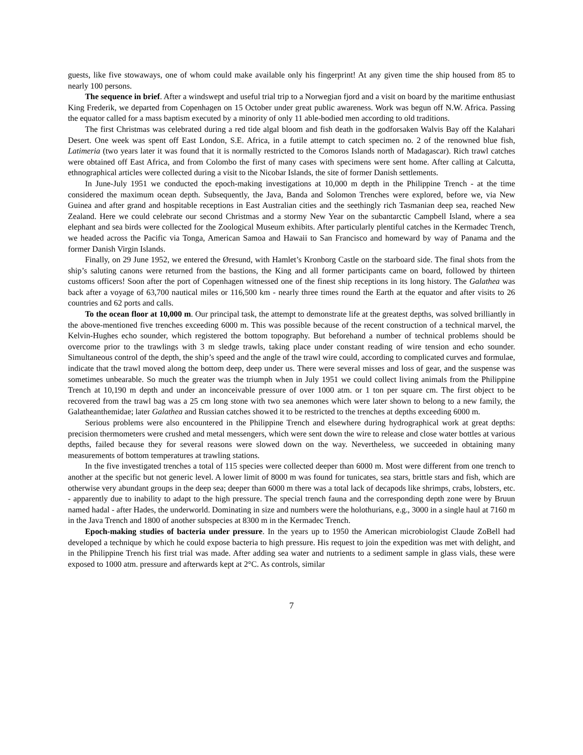guests, like five stowaways, one of whom could make available only his fingerprint! At any given time the ship housed from 85 to nearly 100 persons.
The sequence in brief. After a windswept and useful trial trip to a Norwegian fjord and a visit on board by the maritime enthusiast King Frederik, we departed from Copenhagen on 15 October under great public awareness. Work was begun off N.W. Africa. Passing the equator called for a mass baptism executed by a minority of only 11 able-bodied men according to old traditions.
The first Christmas was celebrated during a red tide algal bloom and fish death in the godforsaken Walvis Bay off the Kalahari Desert. One week was spent off East London, S.E. Africa, in a futile attempt to catch specimen no. 2 of the renowned blue fish, Latimeria (two years later it was found that it is normally restricted to the Comoros Islands north of Madagascar). Rich trawl catches were obtained off East Africa, and from Colombo the first of many cases with specimens were sent home. After calling at Calcutta, ethnographical articles were collected during a visit to the Nicobar Islands, the site of former Danish settlements.
In June-July 1951 we conducted the epoch-making investigations at 10,000 m depth in the Philippine Trench - at the time considered the maximum ocean depth. Subsequently, the Java, Banda and Solomon Trenches were explored, before we, via New Guinea and after grand and hospitable receptions in East Australian cities and the seethingly rich Tasmanian deep sea, reached New Zealand. Here we could celebrate our second Christmas and a stormy New Year on the subantarctic Campbell Island, where a sea elephant and sea birds were collected for the Zoological Museum exhibits. After particularly plentiful catches in the Kermadec Trench, we headed across the Pacific via Tonga, American Samoa and Hawaii to San Francisco and homeward by way of Panama and the former Danish Virgin Islands.
Finally, on 29 June 1952, we entered the Øresund, with Hamlet’s Kronborg Castle on the starboard side. The final shots from the ship’s saluting canons were returned from the bastions, the King and all former participants came on board, followed by thirteen customs officers! Soon after the port of Copenhagen witnessed one of the finest ship receptions in its long history. The Galathea was back after a voyage of 63,700 nautical miles or 116,500 km - nearly three times round the Earth at the equator and after visits to 26 countries and 62 ports and calls.
To the ocean floor at 10,000 m. Our principal task, the attempt to demonstrate life at the greatest depths, was solved brilliantly in the above-mentioned five trenches exceeding 6000 m. This was possible because of the recent construction of a technical marvel, the Kelvin-Hughes echo sounder, which registered the bottom topography. But beforehand a number of technical problems should be overcome prior to the trawlings with 3 m sledge trawls, taking place under constant reading of wire tension and echo sounder. Simultaneous control of the depth, the ship’s speed and the angle of the trawl wire could, according to complicated curves and formulae, indicate that the trawl moved along the bottom deep, deep under us. There were several misses and loss of gear, and the suspense was sometimes unbearable. So much the greater was the triumph when in July 1951 we could collect living animals from the Philippine Trench at 10,190 m depth and under an inconceivable pressure of over 1000 atm. or 1 ton per square cm. The first object to be recovered from the trawl bag was a 25 cm long stone with two sea anemones which were later shown to belong to a new family, the Galatheanthemidae; later Galathea and Russian catches showed it to be restricted to the trenches at depths exceeding 6000 m.
Serious problems were also encountered in the Philippine Trench and elsewhere during hydrographical work at great depths: precision thermometers were crushed and metal messengers, which were sent down the wire to release and close water bottles at various depths, failed because they for several reasons were slowed down on the way. Nevertheless, we succeeded in obtaining many measurements of bottom temperatures at trawling stations.
In the five investigated trenches a total of 115 species were collected deeper than 6000 m. Most were different from one trench to another at the specific but not generic level. A lower limit of 8000 m was found for tunicates, sea stars, brittle stars and fish, which are otherwise very abundant groups in the deep sea; deeper than 6000 m there was a total lack of decapods like shrimps, crabs, lobsters, etc. - apparently due to inability to adapt to the high pressure. The special trench fauna and the corresponding depth zone were by Bruun named hadal - after Hades, the underworld. Dominating in size and numbers were the holothurians, e.g., 3000 in a single haul at 7160 m in the Java Trench and 1800 of another subspecies at 8300 m in the Kermadec Trench.
Epoch-making studies of bacteria under pressure. In the years up to 1950 the American microbiologist Claude ZoBell had developed a technique by which he could expose bacteria to high pressure. His request to join the expedition was met with delight, and in the Philippine Trench his first trial was made. After adding sea water and nutrients to a sediment sample in glass vials, these were exposed to 1000 atm. pressure and afterwards kept at 2°C. As controls, similar
7